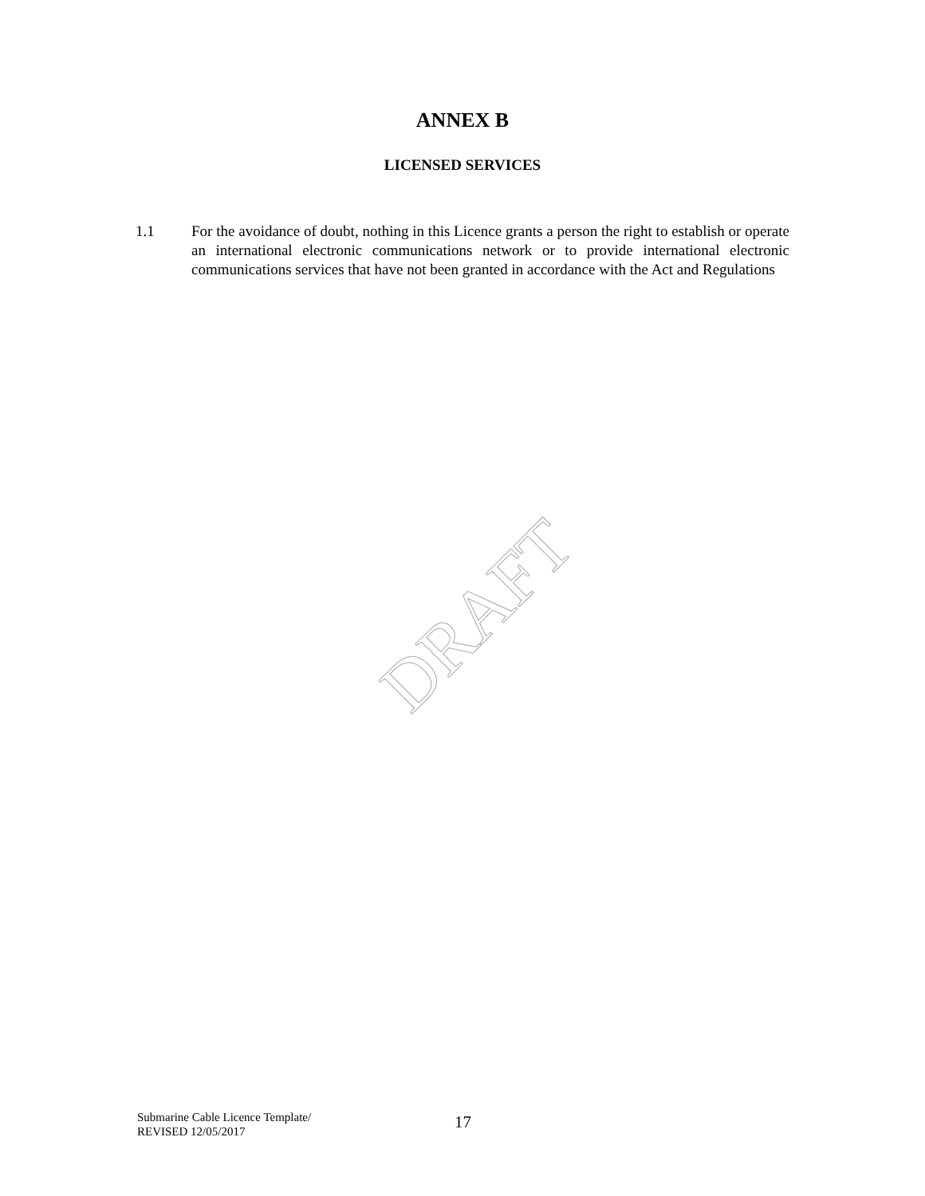ANNEX B
LICENSED SERVICES
1.1 For the avoidance of doubt, nothing in this Licence grants a person the right to establish or operate an international electronic communications network or to provide international electronic communications services that have not been granted in accordance with the Act and Regulations
DRAFT
Submarine Cable Licence Template/
REVISED 12/05/2017
17